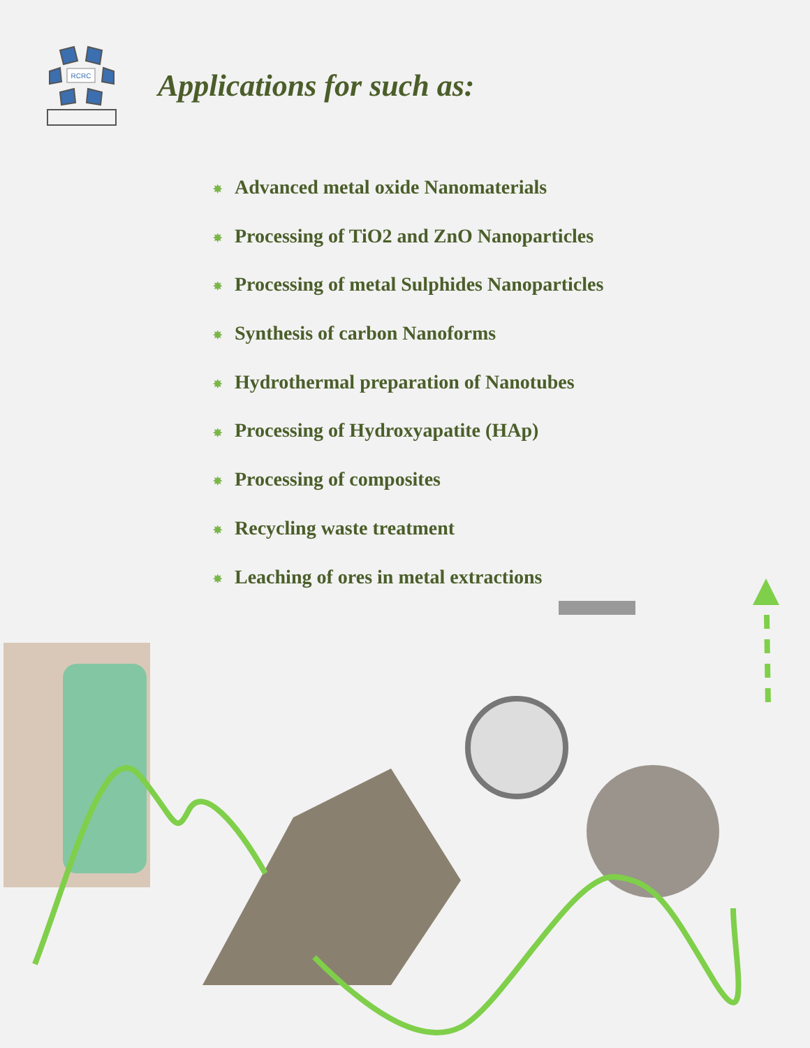RCRC
Applications for such as:
✸ Advanced metal oxide Nanomaterials
✸ Processing of TiO2 and ZnO Nanoparticles
✸ Processing of metal Sulphides Nanoparticles
✸ Synthesis of carbon Nanoforms
✸ Hydrothermal preparation of Nanotubes
✸ Processing of Hydroxyapatite (HAp)
✸ Processing of composites
✸ Recycling waste treatment
✸ Leaching of ores in metal extractions